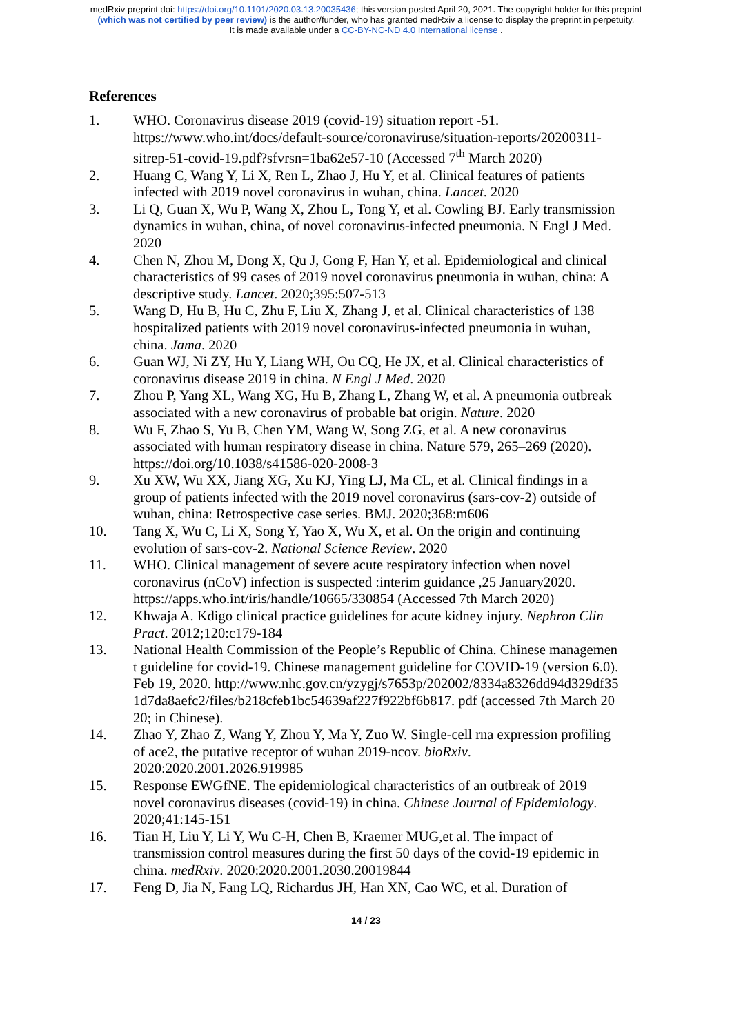medRxiv preprint doi: https://doi.org/10.1101/2020.03.13.20035436; this version posted April 20, 2021. The copyright holder for this preprint
(which was not certified by peer review) is the author/funder, who has granted medRxiv a license to display the preprint in perpetuity.
It is made available under a CC-BY-NC-ND 4.0 International license .
References
1. WHO. Coronavirus disease 2019 (covid-19) situation report -51. https://www.who.int/docs/default-source/coronaviruse/situation-reports/20200311-sitrep-51-covid-19.pdf?sfvrsn=1ba62e57-10 (Accessed 7<sup>th</sup> March 2020)
2. Huang C, Wang Y, Li X, Ren L, Zhao J, Hu Y, et al. Clinical features of patients infected with 2019 novel coronavirus in wuhan, china. Lancet. 2020
3. Li Q, Guan X, Wu P, Wang X, Zhou L, Tong Y, et al. Cowling BJ. Early transmission dynamics in wuhan, china, of novel coronavirus-infected pneumonia. N Engl J Med. 2020
4. Chen N, Zhou M, Dong X, Qu J, Gong F, Han Y, et al. Epidemiological and clinical characteristics of 99 cases of 2019 novel coronavirus pneumonia in wuhan, china: A descriptive study. Lancet. 2020;395:507-513
5. Wang D, Hu B, Hu C, Zhu F, Liu X, Zhang J, et al. Clinical characteristics of 138 hospitalized patients with 2019 novel coronavirus-infected pneumonia in wuhan, china. Jama. 2020
6. Guan WJ, Ni ZY, Hu Y, Liang WH, Ou CQ, He JX, et al. Clinical characteristics of coronavirus disease 2019 in china. N Engl J Med. 2020
7. Zhou P, Yang XL, Wang XG, Hu B, Zhang L, Zhang W, et al. A pneumonia outbreak associated with a new coronavirus of probable bat origin. Nature. 2020
8. Wu F, Zhao S, Yu B, Chen YM, Wang W, Song ZG, et al. A new coronavirus associated with human respiratory disease in china. Nature 579, 265–269 (2020). https://doi.org/10.1038/s41586-020-2008-3
9. Xu XW, Wu XX, Jiang XG, Xu KJ, Ying LJ, Ma CL, et al. Clinical findings in a group of patients infected with the 2019 novel coronavirus (sars-cov-2) outside of wuhan, china: Retrospective case series. BMJ. 2020;368:m606
10. Tang X, Wu C, Li X, Song Y, Yao X, Wu X, et al. On the origin and continuing evolution of sars-cov-2. National Science Review. 2020
11. WHO. Clinical management of severe acute respiratory infection when novel coronavirus (nCoV) infection is suspected :interim guidance ,25 January2020. https://apps.who.int/iris/handle/10665/330854 (Accessed 7th March 2020)
12. Khwaja A. Kdigo clinical practice guidelines for acute kidney injury. Nephron Clin Pract. 2012;120:c179-184
13. National Health Commission of the People’s Republic of China. Chinese management guideline for covid-19. Chinese management guideline for COVID-19 (version 6.0). Feb 19, 2020. http://www.nhc.gov.cn/yzygj/s7653p/202002/8334a8326dd94d329df351d7da8aefc2/files/b218cfeb1bc54639af227f922bf6b817. pdf (accessed 7th March 2020; in Chinese).
14. Zhao Y, Zhao Z, Wang Y, Zhou Y, Ma Y, Zuo W. Single-cell rna expression profiling of ace2, the putative receptor of wuhan 2019-ncov. bioRxiv. 2020:2020.2001.2026.919985
15. Response EWGfNE. The epidemiological characteristics of an outbreak of 2019 novel coronavirus diseases (covid-19) in china. Chinese Journal of Epidemiology. 2020;41:145-151
16. Tian H, Liu Y, Li Y, Wu C-H, Chen B, Kraemer MUG,et al. The impact of transmission control measures during the first 50 days of the covid-19 epidemic in china. medRxiv. 2020:2020.2001.2030.20019844
17. Feng D, Jia N, Fang LQ, Richardus JH, Han XN, Cao WC, et al. Duration of
14 / 23